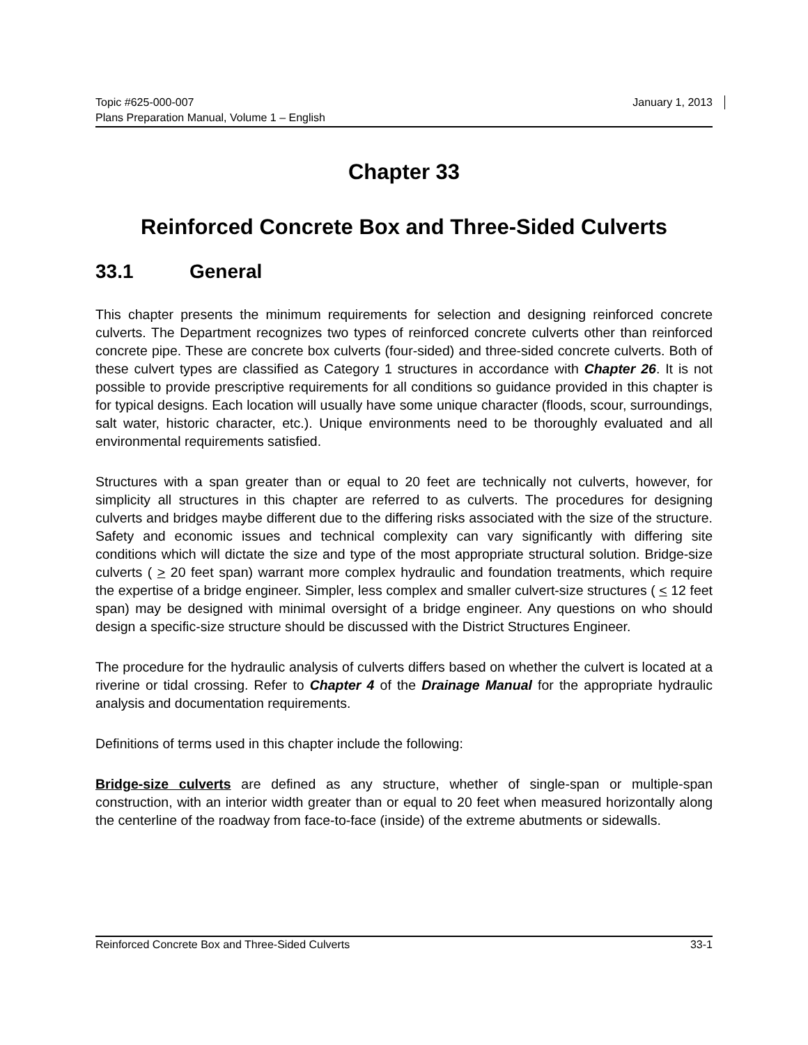Topic #625-000-007 January 1, 2013
Plans Preparation Manual, Volume 1 – English
Chapter 33
Reinforced Concrete Box and Three-Sided Culverts
33.1 General
This chapter presents the minimum requirements for selection and designing reinforced concrete culverts. The Department recognizes two types of reinforced concrete culverts other than reinforced concrete pipe. These are concrete box culverts (four-sided) and three-sided concrete culverts. Both of these culvert types are classified as Category 1 structures in accordance with Chapter 26. It is not possible to provide prescriptive requirements for all conditions so guidance provided in this chapter is for typical designs. Each location will usually have some unique character (floods, scour, surroundings, salt water, historic character, etc.). Unique environments need to be thoroughly evaluated and all environmental requirements satisfied.
Structures with a span greater than or equal to 20 feet are technically not culverts, however, for simplicity all structures in this chapter are referred to as culverts. The procedures for designing culverts and bridges maybe different due to the differing risks associated with the size of the structure. Safety and economic issues and technical complexity can vary significantly with differing site conditions which will dictate the size and type of the most appropriate structural solution. Bridge-size culverts ( > 20 feet span) warrant more complex hydraulic and foundation treatments, which require the expertise of a bridge engineer. Simpler, less complex and smaller culvert-size structures ( < 12 feet span) may be designed with minimal oversight of a bridge engineer. Any questions on who should design a specific-size structure should be discussed with the District Structures Engineer.
The procedure for the hydraulic analysis of culverts differs based on whether the culvert is located at a riverine or tidal crossing. Refer to Chapter 4 of the Drainage Manual for the appropriate hydraulic analysis and documentation requirements.
Definitions of terms used in this chapter include the following:
Bridge-size culverts are defined as any structure, whether of single-span or multiple-span construction, with an interior width greater than or equal to 20 feet when measured horizontally along the centerline of the roadway from face-to-face (inside) of the extreme abutments or sidewalls.
Reinforced Concrete Box and Three-Sided Culverts 33-1